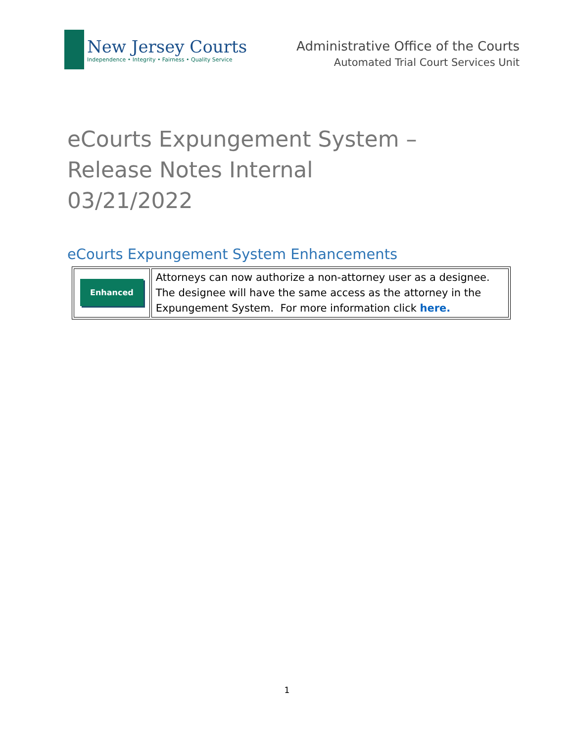New Jersey Courts
Independence • Integrity • Fairness • Quality Service
Administrative Office of the Courts
Automated Trial Court Services Unit
eCourts Expungement System – Release Notes Internal
03/21/2022
eCourts Expungement System Enhancements
| Enhanced | Attorneys can now authorize a non-attorney user as a designee. The designee will have the same access as the attorney in the Expungement System. For more information click here. |
1